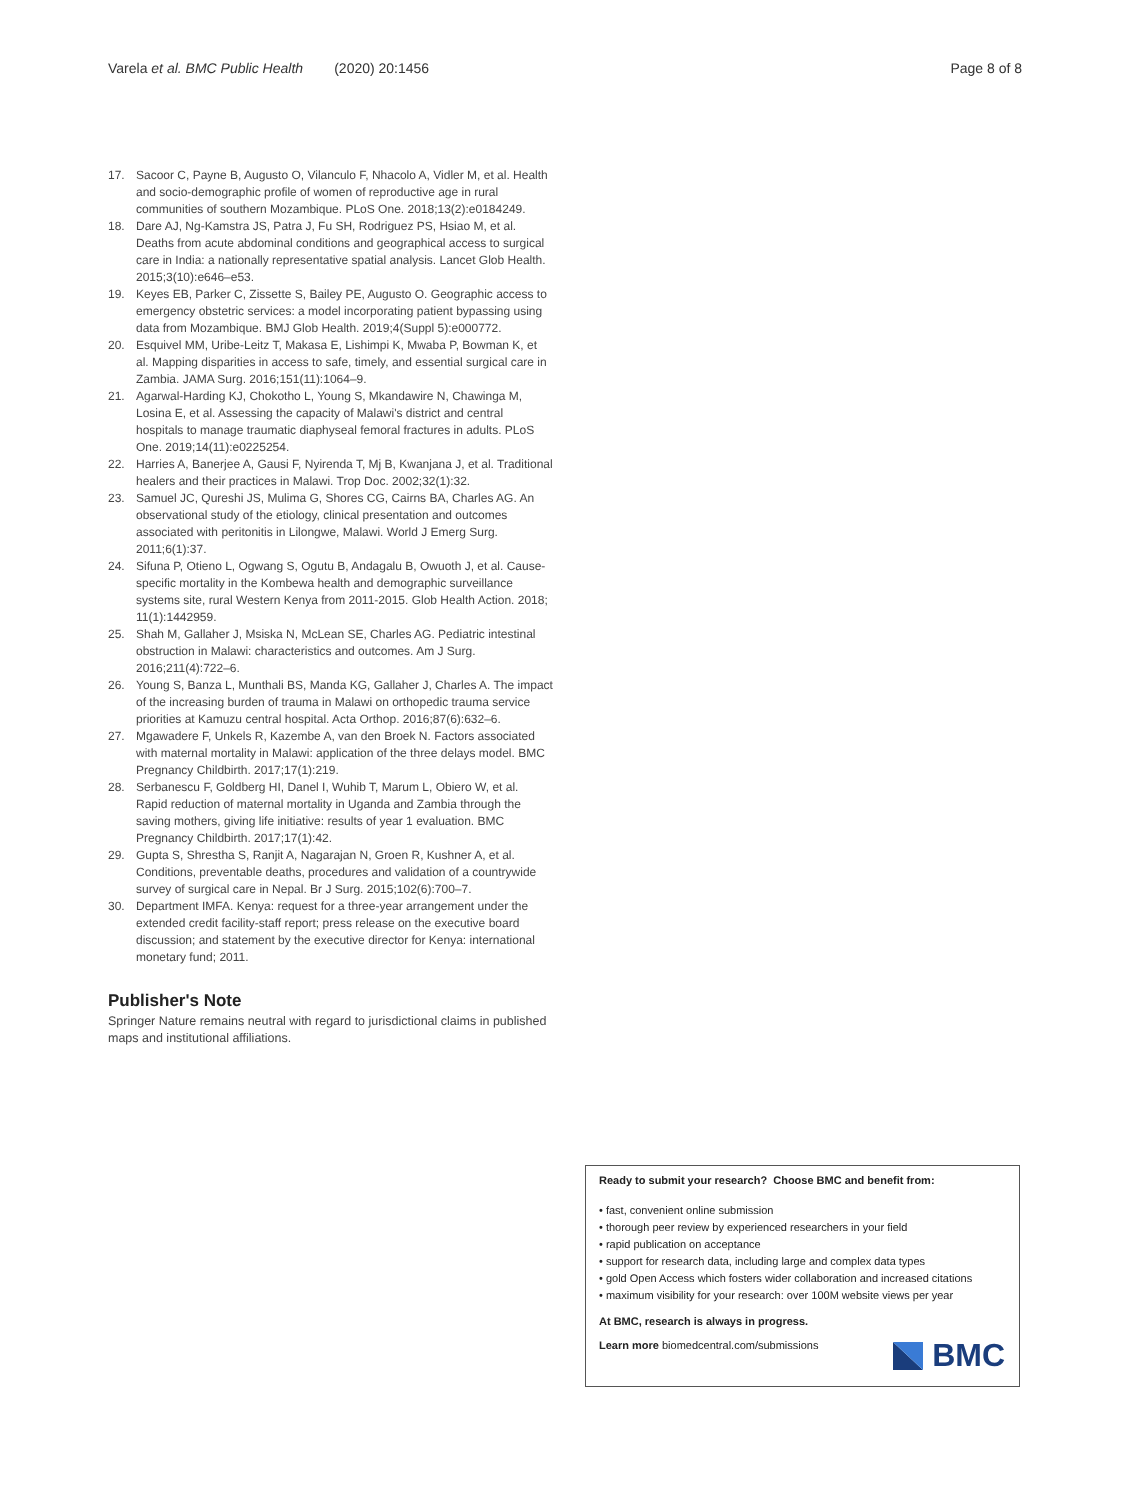Varela et al. BMC Public Health (2020) 20:1456 Page 8 of 8
17. Sacoor C, Payne B, Augusto O, Vilanculo F, Nhacolo A, Vidler M, et al. Health and socio-demographic profile of women of reproductive age in rural communities of southern Mozambique. PLoS One. 2018;13(2):e0184249.
18. Dare AJ, Ng-Kamstra JS, Patra J, Fu SH, Rodriguez PS, Hsiao M, et al. Deaths from acute abdominal conditions and geographical access to surgical care in India: a nationally representative spatial analysis. Lancet Glob Health. 2015;3(10):e646–e53.
19. Keyes EB, Parker C, Zissette S, Bailey PE, Augusto O. Geographic access to emergency obstetric services: a model incorporating patient bypassing using data from Mozambique. BMJ Glob Health. 2019;4(Suppl 5):e000772.
20. Esquivel MM, Uribe-Leitz T, Makasa E, Lishimpi K, Mwaba P, Bowman K, et al. Mapping disparities in access to safe, timely, and essential surgical care in Zambia. JAMA Surg. 2016;151(11):1064–9.
21. Agarwal-Harding KJ, Chokotho L, Young S, Mkandawire N, Chawinga M, Losina E, et al. Assessing the capacity of Malawi's district and central hospitals to manage traumatic diaphyseal femoral fractures in adults. PLoS One. 2019;14(11):e0225254.
22. Harries A, Banerjee A, Gausi F, Nyirenda T, Mj B, Kwanjana J, et al. Traditional healers and their practices in Malawi. Trop Doc. 2002;32(1):32.
23. Samuel JC, Qureshi JS, Mulima G, Shores CG, Cairns BA, Charles AG. An observational study of the etiology, clinical presentation and outcomes associated with peritonitis in Lilongwe, Malawi. World J Emerg Surg. 2011;6(1):37.
24. Sifuna P, Otieno L, Ogwang S, Ogutu B, Andagalu B, Owuoth J, et al. Cause-specific mortality in the Kombewa health and demographic surveillance systems site, rural Western Kenya from 2011-2015. Glob Health Action. 2018; 11(1):1442959.
25. Shah M, Gallaher J, Msiska N, McLean SE, Charles AG. Pediatric intestinal obstruction in Malawi: characteristics and outcomes. Am J Surg. 2016;211(4):722–6.
26. Young S, Banza L, Munthali BS, Manda KG, Gallaher J, Charles A. The impact of the increasing burden of trauma in Malawi on orthopedic trauma service priorities at Kamuzu central hospital. Acta Orthop. 2016;87(6):632–6.
27. Mgawadere F, Unkels R, Kazembe A, van den Broek N. Factors associated with maternal mortality in Malawi: application of the three delays model. BMC Pregnancy Childbirth. 2017;17(1):219.
28. Serbanescu F, Goldberg HI, Danel I, Wuhib T, Marum L, Obiero W, et al. Rapid reduction of maternal mortality in Uganda and Zambia through the saving mothers, giving life initiative: results of year 1 evaluation. BMC Pregnancy Childbirth. 2017;17(1):42.
29. Gupta S, Shrestha S, Ranjit A, Nagarajan N, Groen R, Kushner A, et al. Conditions, preventable deaths, procedures and validation of a countrywide survey of surgical care in Nepal. Br J Surg. 2015;102(6):700–7.
30. Department IMFA. Kenya: request for a three-year arrangement under the extended credit facility-staff report; press release on the executive board discussion; and statement by the executive director for Kenya: international monetary fund; 2011.
Publisher's Note
Springer Nature remains neutral with regard to jurisdictional claims in published maps and institutional affiliations.
Ready to submit your research? Choose BMC and benefit from:
• fast, convenient online submission
• thorough peer review by experienced researchers in your field
• rapid publication on acceptance
• support for research data, including large and complex data types
• gold Open Access which fosters wider collaboration and increased citations
• maximum visibility for your research: over 100M website views per year
At BMC, research is always in progress.
Learn more biomedcentral.com/submissions
BMC